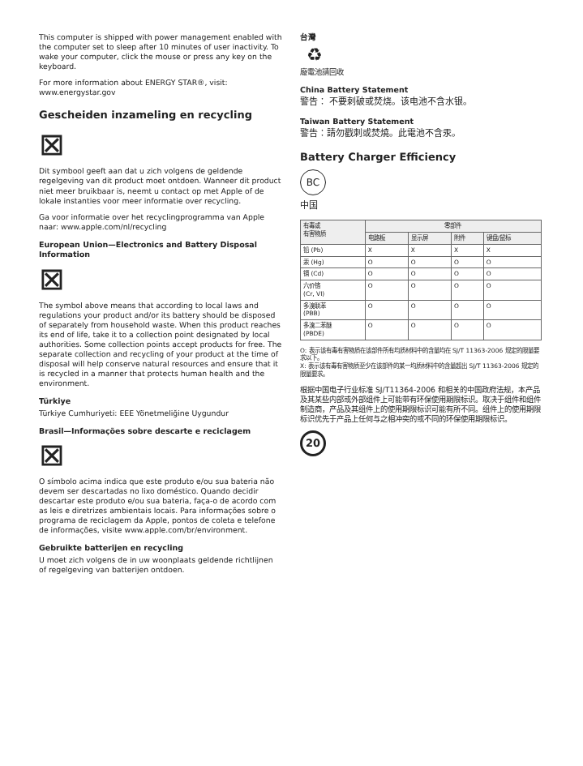This computer is shipped with power management enabled with the computer set to sleep after 10 minutes of user inactivity. To wake your computer, click the mouse or press any key on the keyboard.
For more information about ENERGY STAR®, visit: www.energystar.gov
Gescheiden inzameling en recycling
⊠
Dit symbool geeft aan dat u zich volgens de geldende regelgeving van dit product moet ontdoen. Wanneer dit product niet meer bruikbaar is, neemt u contact op met Apple of de lokale instanties voor meer informatie over recycling.
Ga voor informatie over het recyclingprogramma van Apple naar: www.apple.com/nl/recycling
European Union—Electronics and Battery Disposal Information
⊠
The symbol above means that according to local laws and regulations your product and/or its battery should be disposed of separately from household waste. When this product reaches its end of life, take it to a collection point designated by local authorities. Some collection points accept products for free. The separate collection and recycling of your product at the time of disposal will help conserve natural resources and ensure that it is recycled in a manner that protects human health and the environment.
Türkiye
Türkiye Cumhuriyeti: EEE Yönetmeliğine Uygundur
Brasil—Informações sobre descarte e reciclagem
⊠
O símbolo acima indica que este produto e/ou sua bateria não devem ser descartadas no lixo doméstico. Quando decidir descartar este produto e/ou sua bateria, faça-o de acordo com as leis e diretrizes ambientais locais. Para informações sobre o programa de reciclagem da Apple, pontos de coleta e telefone de informações, visite www.apple.com/br/environment.
Gebruikte batterijen en recycling
U moet zich volgens de in uw woonplaats geldende richtlijnen of regelgeving van batterijen ontdoen.
台灣
♻
廢電池請回收
China Battery Statement
警告： 不要刺破或焚烧。该电池不含水银。
Taiwan Battery Statement
警告：請勿戳刺或焚燒。此電池不含汞。
Battery Charger Efficiency
BC
中国
| 有毒或 有害物质 | 零部件 | | | |
| --- | --- | --- | --- | --- |
| | 电路板 | 显示屏 | 附件 | 键盘/鼠标 |
| 铅 (Pb) | X | X | X | X |
| 汞 (Hg) | O | O | O | O |
| 镉 (Cd) | O | O | O | O |
| 六价铬 (Cr, VI) | O | O | O | O |
| 多溴联苯 (PBB) | O | O | O | O |
| 多溴二苯醚 (PBDE) | O | O | O | O |
O: 表示该有毒有害物质在该部件所有均质材料中的含量均在 SJ/T 11363-2006 规定的限量要求以下。
X: 表示该有毒有害物质至少在该部件的某一均质材料中的含量超出 SJ/T 11363-2006 规定的限量要求。
根据中国电子行业标准 SJ/T11364-2006 和相关的中国政府法规，本产品及其某些内部或外部组件上可能带有环保使用期限标识。取决于组件和组件制造商，产品及其组件上的使用期限标识可能有所不同。组件上的使用期限标识优先于产品上任何与之相冲突的或不同的环保使用期限标识。
20